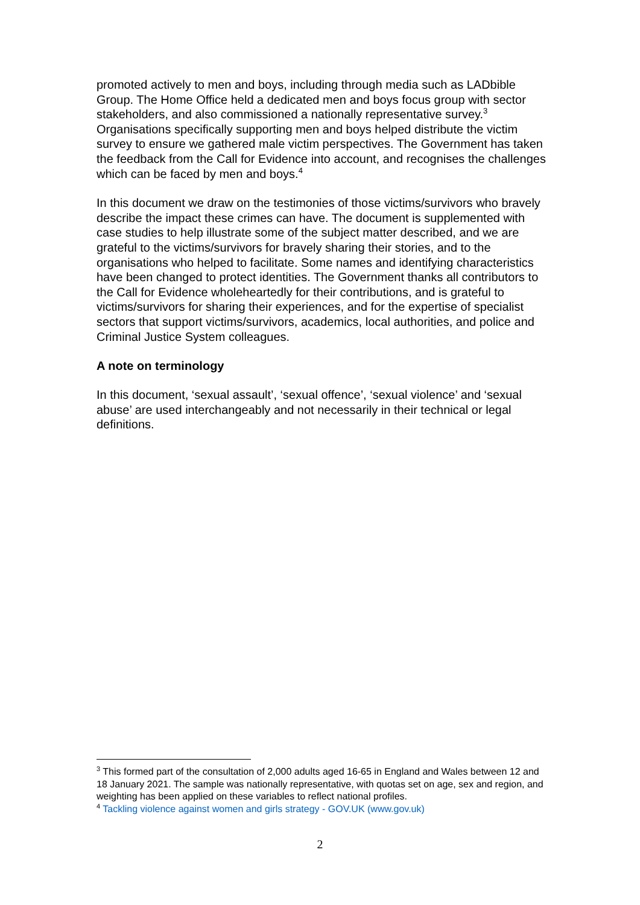promoted actively to men and boys, including through media such as LADbible Group. The Home Office held a dedicated men and boys focus group with sector stakeholders, and also commissioned a nationally representative survey.<sup>3</sup> Organisations specifically supporting men and boys helped distribute the victim survey to ensure we gathered male victim perspectives. The Government has taken the feedback from the Call for Evidence into account, and recognises the challenges which can be faced by men and boys.<sup>4</sup>
In this document we draw on the testimonies of those victims/survivors who bravely describe the impact these crimes can have. The document is supplemented with case studies to help illustrate some of the subject matter described, and we are grateful to the victims/survivors for bravely sharing their stories, and to the organisations who helped to facilitate. Some names and identifying characteristics have been changed to protect identities. The Government thanks all contributors to the Call for Evidence wholeheartedly for their contributions, and is grateful to victims/survivors for sharing their experiences, and for the expertise of specialist sectors that support victims/survivors, academics, local authorities, and police and Criminal Justice System colleagues.
A note on terminology
In this document, ‘sexual assault’, ‘sexual offence’, ‘sexual violence’ and ‘sexual abuse’ are used interchangeably and not necessarily in their technical or legal definitions.
<sup>3</sup> This formed part of the consultation of 2,000 adults aged 16-65 in England and Wales between 12 and 18 January 2021. The sample was nationally representative, with quotas set on age, sex and region, and weighting has been applied on these variables to reflect national profiles.
<sup>4</sup> Tackling violence against women and girls strategy - GOV.UK (www.gov.uk)
2